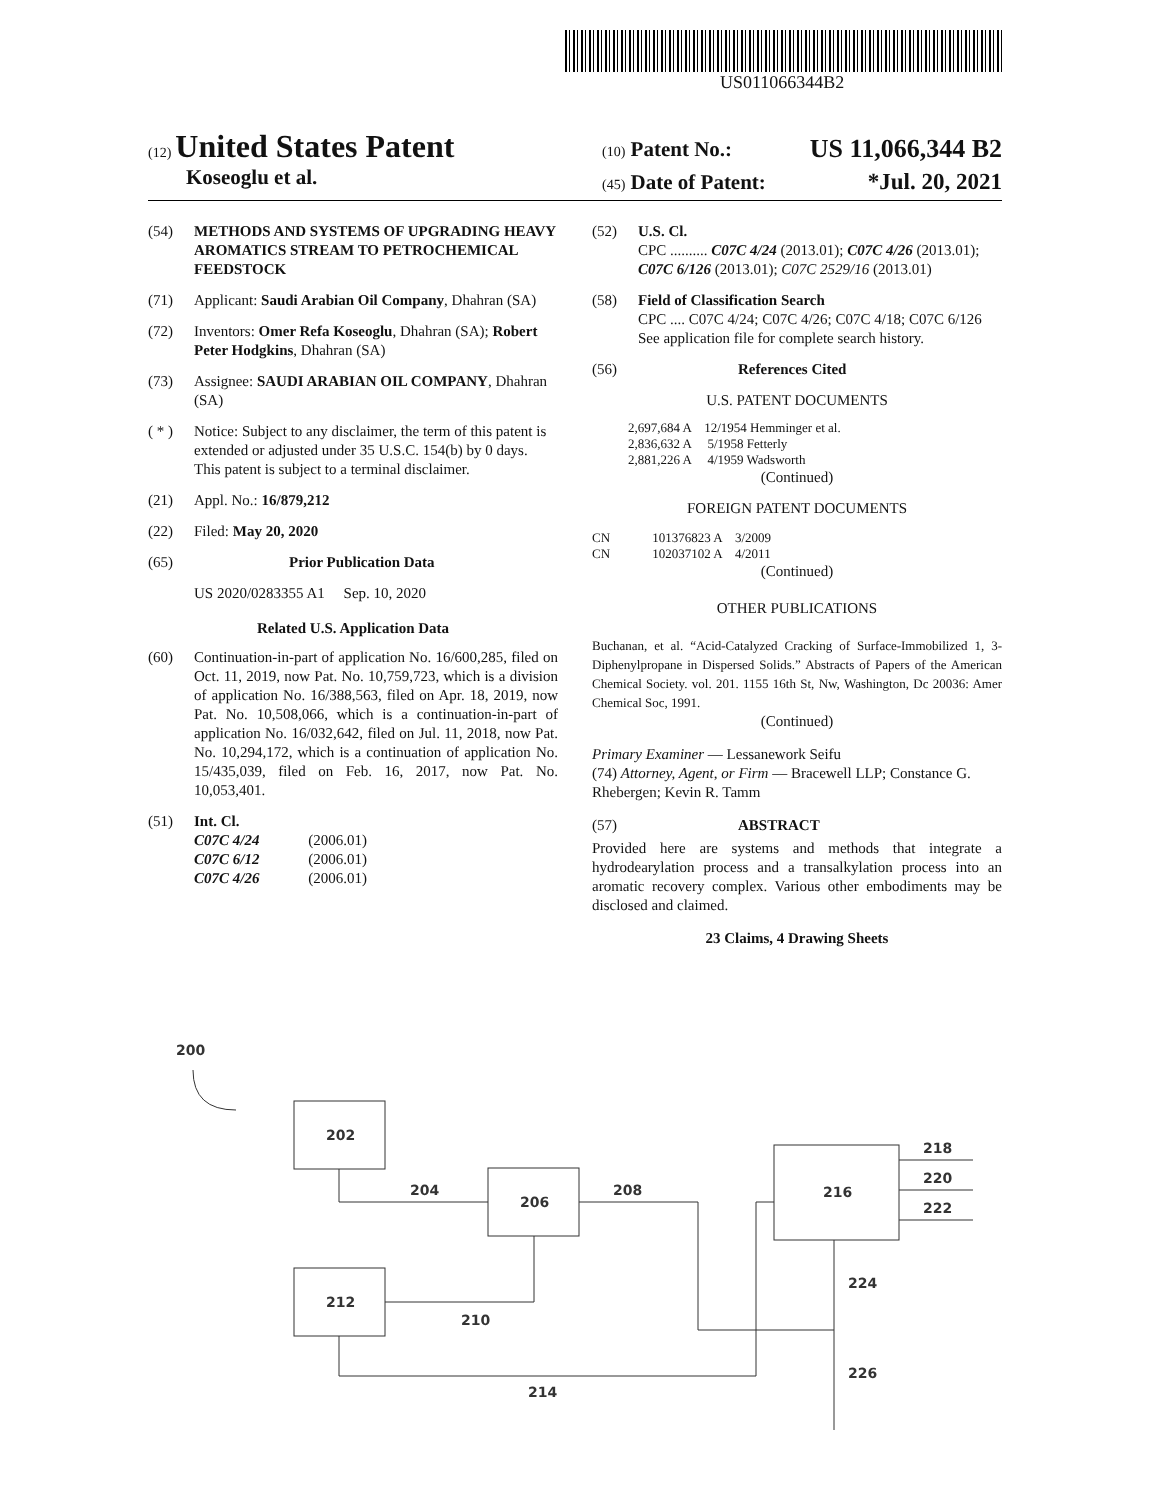US011066344B2
(12) United States Patent
Koseoglu et al.
(10) Patent No.: US 11,066,344 B2
(45) Date of Patent: *Jul. 20, 2021
(54) METHODS AND SYSTEMS OF UPGRADING HEAVY AROMATICS STREAM TO PETROCHEMICAL FEEDSTOCK
(71) Applicant: Saudi Arabian Oil Company, Dhahran (SA)
(72) Inventors: Omer Refa Koseoglu, Dhahran (SA); Robert Peter Hodgkins, Dhahran (SA)
(73) Assignee: SAUDI ARABIAN OIL COMPANY, Dhahran (SA)
( * ) Notice: Subject to any disclaimer, the term of this patent is extended or adjusted under 35 U.S.C. 154(b) by 0 days.
This patent is subject to a terminal disclaimer.
(21) Appl. No.: 16/879,212
(22) Filed: May 20, 2020
(65) Prior Publication Data
US 2020/0283355 A1 Sep. 10, 2020
Related U.S. Application Data
(60) Continuation-in-part of application No. 16/600,285, filed on Oct. 11, 2019, now Pat. No. 10,759,723, which is a division of application No. 16/388,563, filed on Apr. 18, 2019, now Pat. No. 10,508,066, which is a continuation-in-part of application No. 16/032,642, filed on Jul. 11, 2018, now Pat. No. 10,294,172, which is a continuation of application No. 15/435,039, filed on Feb. 16, 2017, now Pat. No. 10,053,401.
(51) Int. Cl.
C07C 4/24 (2006.01)
C07C 6/12 (2006.01)
C07C 4/26 (2006.01)
(52) U.S. Cl.
CPC .......... C07C 4/24 (2013.01); C07C 4/26 (2013.01); C07C 6/126 (2013.01); C07C 2529/16 (2013.01)
(58) Field of Classification Search
CPC .... C07C 4/24; C07C 4/26; C07C 4/18; C07C 6/126
See application file for complete search history.
(56) References Cited
U.S. PATENT DOCUMENTS
2,697,684 A 12/1954 Hemminger et al.
2,836,632 A 5/1958 Fetterly
2,881,226 A 4/1959 Wadsworth
(Continued)
FOREIGN PATENT DOCUMENTS
CN 101376823 A 3/2009
CN 102037102 A 4/2011
(Continued)
OTHER PUBLICATIONS
Buchanan, et al. “Acid-Catalyzed Cracking of Surface-Immobilized 1, 3-Diphenylpropane in Dispersed Solids.” Abstracts of Papers of the American Chemical Society. vol. 201. 1155 16th St, Nw, Washington, Dc 20036: Amer Chemical Soc, 1991.
(Continued)
Primary Examiner — Lessanework Seifu
(74) Attorney, Agent, or Firm — Bracewell LLP; Constance G. Rhebergen; Kevin R. Tamm
(57) ABSTRACT
Provided here are systems and methods that integrate a hydrodearylation process and a transalkylation process into an aromatic recovery complex. Various other embodiments may be disclosed and claimed.
23 Claims, 4 Drawing Sheets
200
202
206
212
216
204
208
210
214
224
226
218
220
222